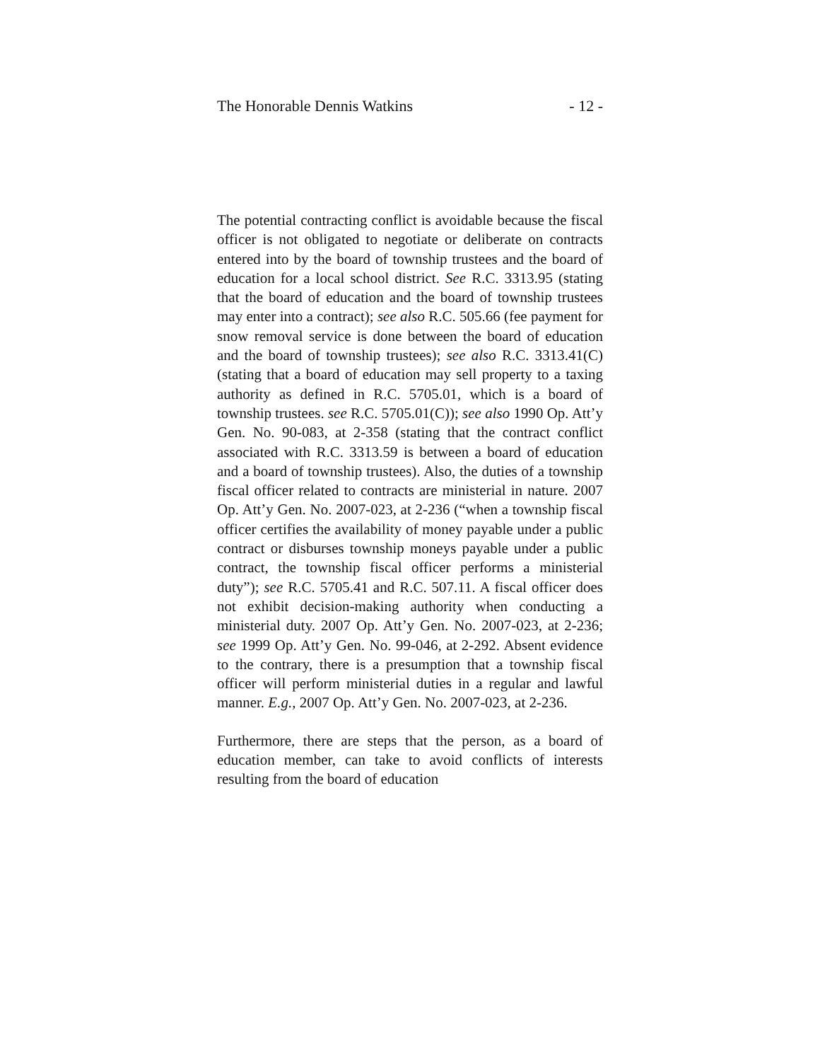The Honorable Dennis Watkins - 12 -
The potential contracting conflict is avoidable because the fiscal officer is not obligated to negotiate or deliberate on contracts entered into by the board of township trustees and the board of education for a local school district. See R.C. 3313.95 (stating that the board of education and the board of township trustees may enter into a contract); see also R.C. 505.66 (fee payment for snow removal service is done between the board of education and the board of township trustees); see also R.C. 3313.41(C) (stating that a board of education may sell property to a taxing authority as defined in R.C. 5705.01, which is a board of township trustees. see R.C. 5705.01(C)); see also 1990 Op. Att’y Gen. No. 90-083, at 2-358 (stating that the contract conflict associated with R.C. 3313.59 is between a board of education and a board of township trustees). Also, the duties of a township fiscal officer related to contracts are ministerial in nature. 2007 Op. Att’y Gen. No. 2007-023, at 2-236 (“when a township fiscal officer certifies the availability of money payable under a public contract or disburses township moneys payable under a public contract, the township fiscal officer performs a ministerial duty”); see R.C. 5705.41 and R.C. 507.11. A fiscal officer does not exhibit decision-making authority when conducting a ministerial duty. 2007 Op. Att’y Gen. No. 2007-023, at 2-236; see 1999 Op. Att’y Gen. No. 99-046, at 2-292. Absent evidence to the contrary, there is a presumption that a township fiscal officer will perform ministerial duties in a regular and lawful manner. E.g., 2007 Op. Att’y Gen. No. 2007-023, at 2-236.
Furthermore, there are steps that the person, as a board of education member, can take to avoid conflicts of interests resulting from the board of education